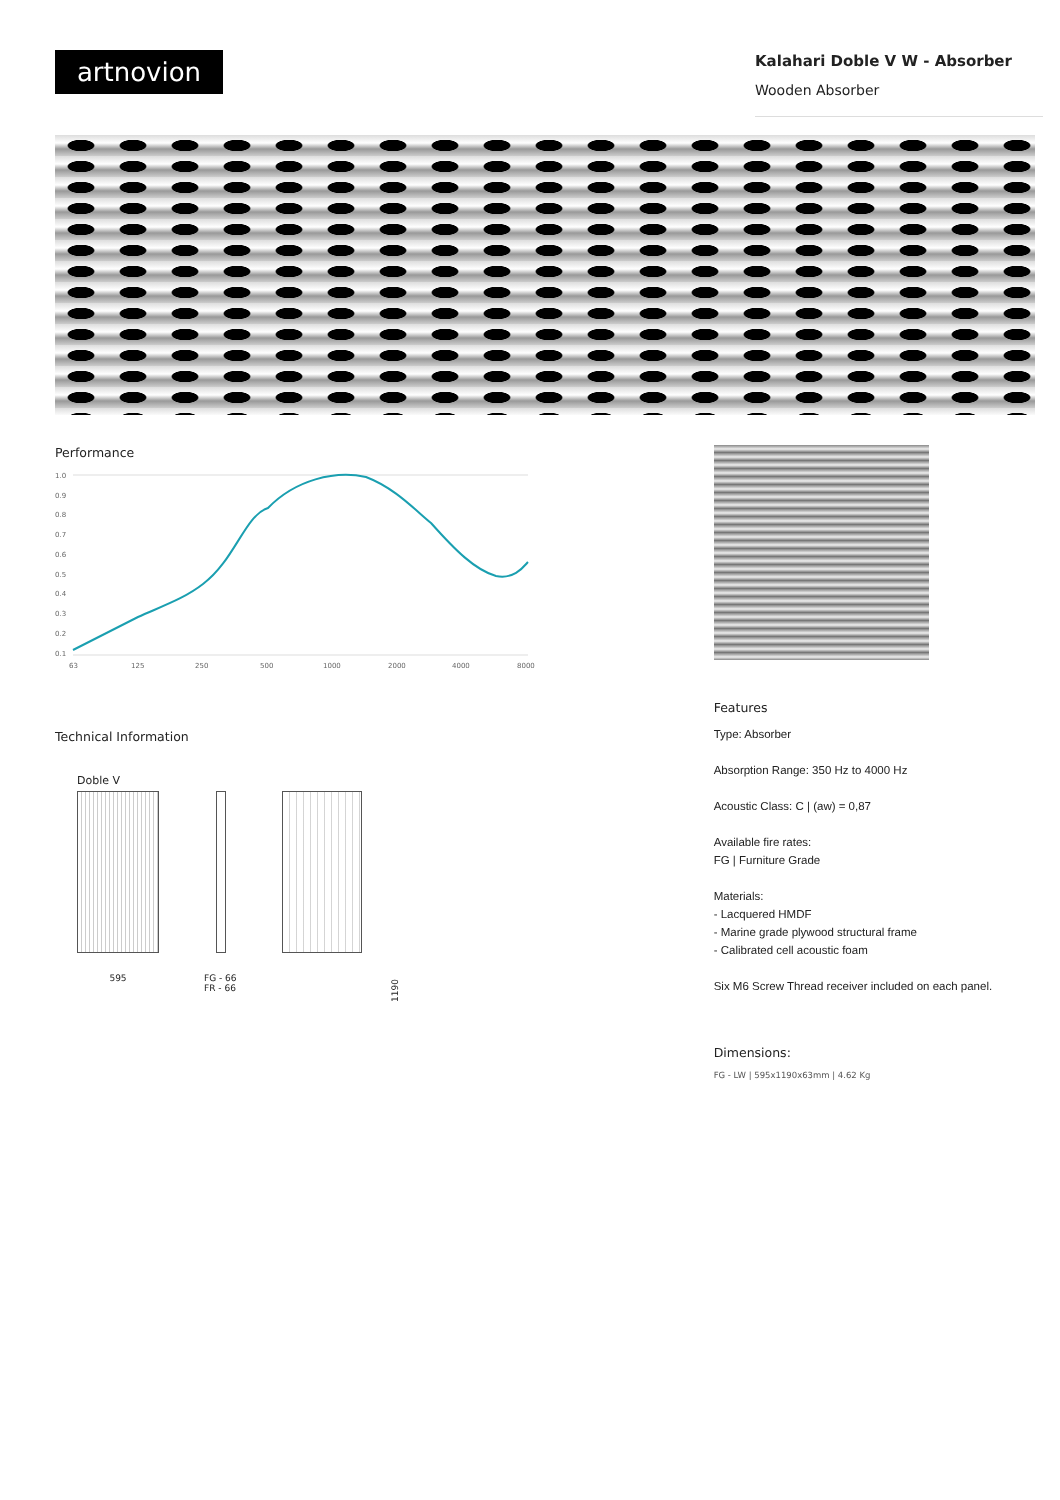artnovion
Kalahari Doble V W - Absorber
Wooden Absorber
Performance
1.0
0.9
0.8
0.7
0.6
0.5
0.4
0.3
0.2
0.1
63
125
250
500
1000
2000
4000
8000
Technical Information
Doble V
595 FG - 66
FR - 66
1190
Features
Type: Absorber
Absorption Range: 350 Hz to 4000 Hz
Acoustic Class: C | (aw) = 0,87
Available fire rates:
FG | Furniture Grade
Materials:
- Lacquered HMDF
- Marine grade plywood structural frame
- Calibrated cell acoustic foam
Six M6 Screw Thread receiver included on each panel.
Dimensions:
FG - LW | 595x1190x63mm | 4.62 Kg